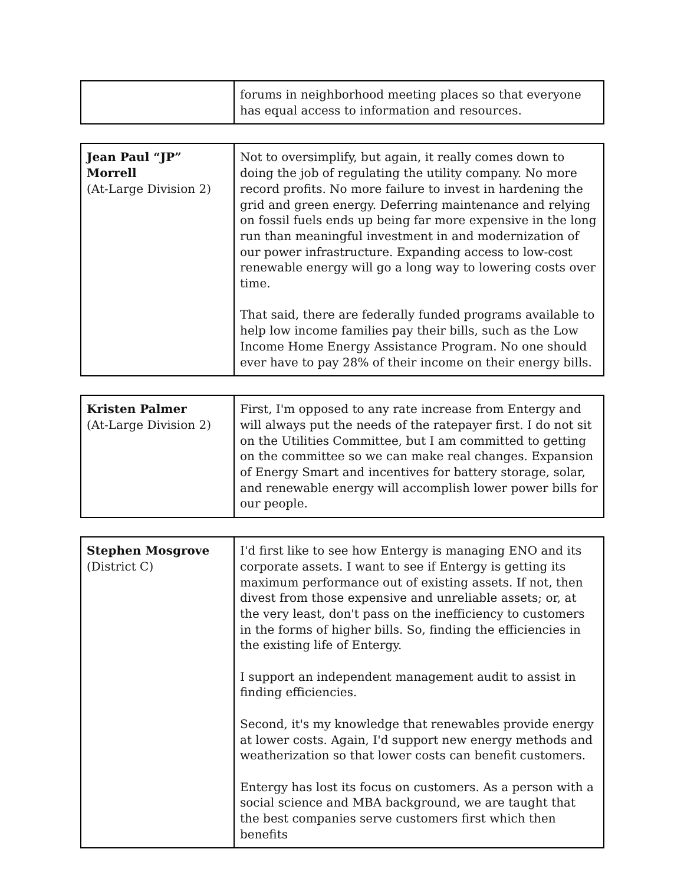| | forums in neighborhood meeting places so that everyone has equal access to information and resources. |
| Jean Paul “JP” Morrell (At-Large Division 2) | Not to oversimplify, but again, it really comes down to doing the job of regulating the utility company. No more record profits. No more failure to invest in hardening the grid and green energy. Deferring maintenance and relying on fossil fuels ends up being far more expensive in the long run than meaningful investment in and modernization of our power infrastructure. Expanding access to low-cost renewable energy will go a long way to lowering costs over time. That said, there are federally funded programs available to help low income families pay their bills, such as the Low Income Home Energy Assistance Program. No one should ever have to pay 28% of their income on their energy bills. |
| Kristen Palmer (At-Large Division 2) | First, I'm opposed to any rate increase from Entergy and will always put the needs of the ratepayer first. I do not sit on the Utilities Committee, but I am committed to getting on the committee so we can make real changes. Expansion of Energy Smart and incentives for battery storage, solar, and renewable energy will accomplish lower power bills for our people. |
| Stephen Mosgrove (District C) | I'd first like to see how Entergy is managing ENO and its corporate assets. I want to see if Entergy is getting its maximum performance out of existing assets. If not, then divest from those expensive and unreliable assets; or, at the very least, don't pass on the inefficiency to customers in the forms of higher bills. So, finding the efficiencies in the existing life of Entergy. I support an independent management audit to assist in finding efficiencies. Second, it's my knowledge that renewables provide energy at lower costs. Again, I'd support new energy methods and weatherization so that lower costs can benefit customers. Entergy has lost its focus on customers. As a person with a social science and MBA background, we are taught that the best companies serve customers first which then benefits |